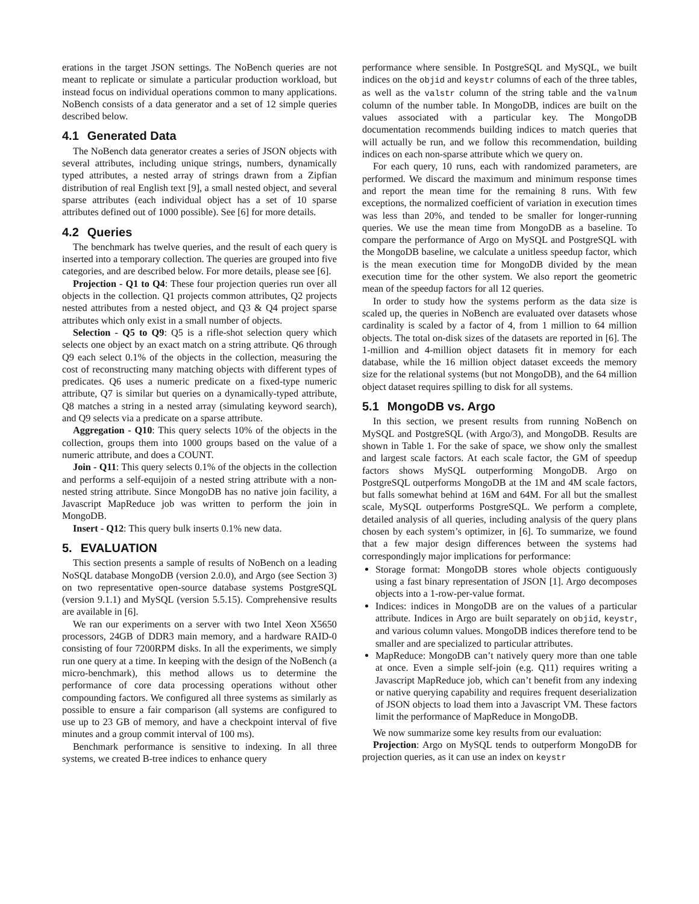erations in the target JSON settings. The NoBench queries are not meant to replicate or simulate a particular production workload, but instead focus on individual operations common to many applications. NoBench consists of a data generator and a set of 12 simple queries described below.
4.1 Generated Data
The NoBench data generator creates a series of JSON objects with several attributes, including unique strings, numbers, dynamically typed attributes, a nested array of strings drawn from a Zipfian distribution of real English text [9], a small nested object, and several sparse attributes (each individual object has a set of 10 sparse attributes defined out of 1000 possible). See [6] for more details.
4.2 Queries
The benchmark has twelve queries, and the result of each query is inserted into a temporary collection. The queries are grouped into five categories, and are described below. For more details, please see [6].
Projection - Q1 to Q4: These four projection queries run over all objects in the collection. Q1 projects common attributes, Q2 projects nested attributes from a nested object, and Q3 & Q4 project sparse attributes which only exist in a small number of objects.
Selection - Q5 to Q9: Q5 is a rifle-shot selection query which selects one object by an exact match on a string attribute. Q6 through Q9 each select 0.1% of the objects in the collection, measuring the cost of reconstructing many matching objects with different types of predicates. Q6 uses a numeric predicate on a fixed-type numeric attribute, Q7 is similar but queries on a dynamically-typed attribute, Q8 matches a string in a nested array (simulating keyword search), and Q9 selects via a predicate on a sparse attribute.
Aggregation - Q10: This query selects 10% of the objects in the collection, groups them into 1000 groups based on the value of a numeric attribute, and does a COUNT.
Join - Q11: This query selects 0.1% of the objects in the collection and performs a self-equijoin of a nested string attribute with a non-nested string attribute. Since MongoDB has no native join facility, a Javascript MapReduce job was written to perform the join in MongoDB.
Insert - Q12: This query bulk inserts 0.1% new data.
5. EVALUATION
This section presents a sample of results of NoBench on a leading NoSQL database MongoDB (version 2.0.0), and Argo (see Section 3) on two representative open-source database systems PostgreSQL (version 9.1.1) and MySQL (version 5.5.15). Comprehensive results are available in [6].
We ran our experiments on a server with two Intel Xeon X5650 processors, 24GB of DDR3 main memory, and a hardware RAID-0 consisting of four 7200RPM disks. In all the experiments, we simply run one query at a time. In keeping with the design of the NoBench (a micro-benchmark), this method allows us to determine the performance of core data processing operations without other compounding factors. We configured all three systems as similarly as possible to ensure a fair comparison (all systems are configured to use up to 23 GB of memory, and have a checkpoint interval of five minutes and a group commit interval of 100 ms).
Benchmark performance is sensitive to indexing. In all three systems, we created B-tree indices to enhance query
performance where sensible. In PostgreSQL and MySQL, we built indices on the objid and keystr columns of each of the three tables, as well as the valstr column of the string table and the valnum column of the number table. In MongoDB, indices are built on the values associated with a particular key. The MongoDB documentation recommends building indices to match queries that will actually be run, and we follow this recommendation, building indices on each non-sparse attribute which we query on.
For each query, 10 runs, each with randomized parameters, are performed. We discard the maximum and minimum response times and report the mean time for the remaining 8 runs. With few exceptions, the normalized coefficient of variation in execution times was less than 20%, and tended to be smaller for longer-running queries. We use the mean time from MongoDB as a baseline. To compare the performance of Argo on MySQL and PostgreSQL with the MongoDB baseline, we calculate a unitless speedup factor, which is the mean execution time for MongoDB divided by the mean execution time for the other system. We also report the geometric mean of the speedup factors for all 12 queries.
In order to study how the systems perform as the data size is scaled up, the queries in NoBench are evaluated over datasets whose cardinality is scaled by a factor of 4, from 1 million to 64 million objects. The total on-disk sizes of the datasets are reported in [6]. The 1-million and 4-million object datasets fit in memory for each database, while the 16 million object dataset exceeds the memory size for the relational systems (but not MongoDB), and the 64 million object dataset requires spilling to disk for all systems.
5.1 MongoDB vs. Argo
In this section, we present results from running NoBench on MySQL and PostgreSQL (with Argo/3), and MongoDB. Results are shown in Table 1. For the sake of space, we show only the smallest and largest scale factors. At each scale factor, the GM of speedup factors shows MySQL outperforming MongoDB. Argo on PostgreSQL outperforms MongoDB at the 1M and 4M scale factors, but falls somewhat behind at 16M and 64M. For all but the smallest scale, MySQL outperforms PostgreSQL. We perform a complete, detailed analysis of all queries, including analysis of the query plans chosen by each system’s optimizer, in [6]. To summarize, we found that a few major design differences between the systems had correspondingly major implications for performance:
Storage format: MongoDB stores whole objects contiguously using a fast binary representation of JSON [1]. Argo decomposes objects into a 1-row-per-value format.
Indices: indices in MongoDB are on the values of a particular attribute. Indices in Argo are built separately on objid, keystr, and various column values. MongoDB indices therefore tend to be smaller and are specialized to particular attributes.
MapReduce: MongoDB can’t natively query more than one table at once. Even a simple self-join (e.g. Q11) requires writing a Javascript MapReduce job, which can’t benefit from any indexing or native querying capability and requires frequent deserialization of JSON objects to load them into a Javascript VM. These factors limit the performance of MapReduce in MongoDB.
We now summarize some key results from our evaluation:
Projection: Argo on MySQL tends to outperform MongoDB for projection queries, as it can use an index on keystr